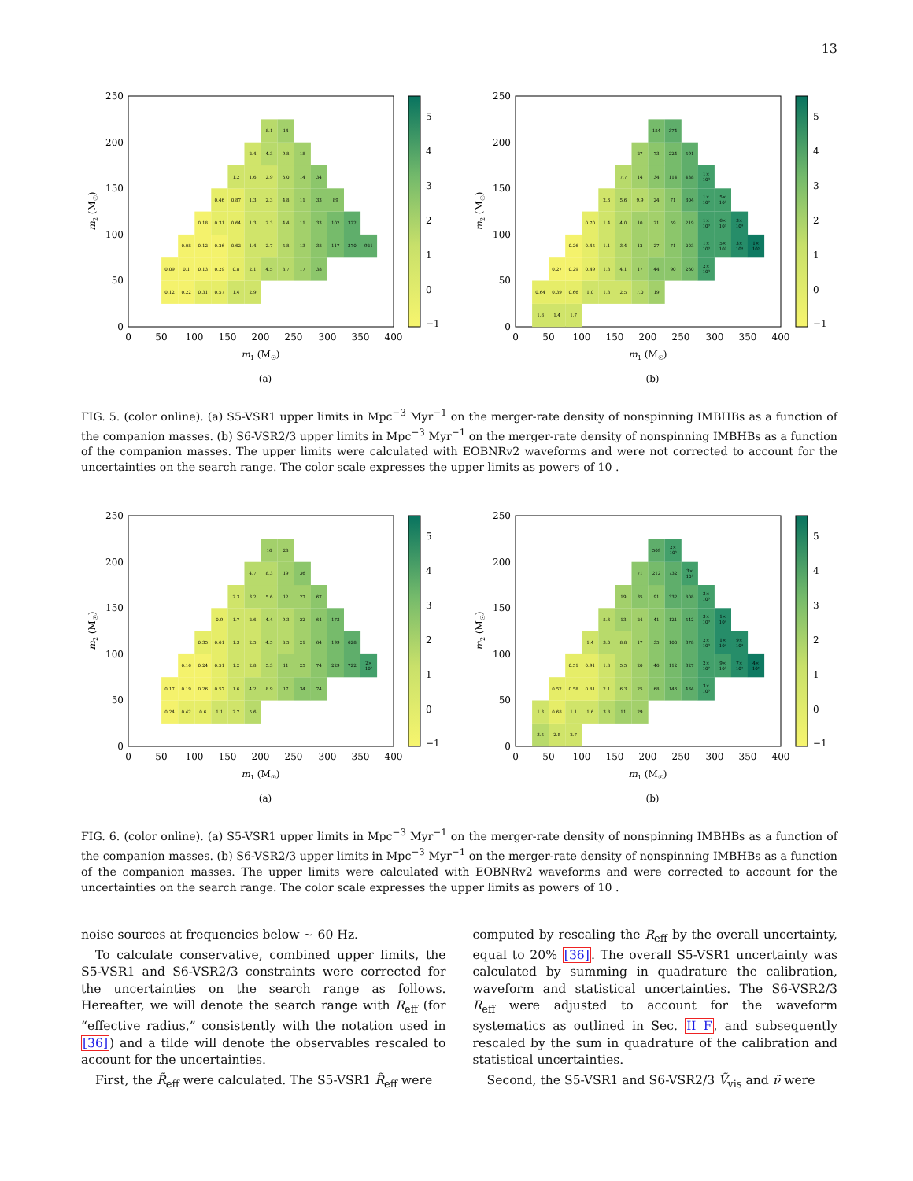13
0.12
0.22
0.31
0.57
1.4
2.9
0.09
0.1
0.13
0.29
0.8
2.1
4.5
8.7
17
38
0.08
0.12
0.26
0.62
1.4
2.7
5.8
13
38
117
370
921
0.18
0.31
0.64
1.3
2.3
4.4
11
33
102
322
0.46
0.87
1.3
2.3
4.8
11
33
89
1.2
1.6
2.9
6.0
14
34
2.4
4.3
9.8
18
8.1
14
0
50
100
150
200
250
300
350
400
0
50
100
150
200
250
m1 (M☉)
m2 (M☉)
5
4
3
2
1
0
−1
(a)
1.8
1.4
1.7
0.64
0.39
0.66
1.0
1.3
2.5
7.0
19
0.27
0.29
0.49
1.3
4.1
17
44
90
260
2×
10³
0.26
0.45
1.1
3.4
12
27
71
203
1×
10³
5×
10³
3×
10⁴
1×
10⁵
0.70
1.4
4.0
10
21
59
219
1×
10³
6×
10³
3×
10⁴
2.6
5.6
9.9
24
71
304
1×
10³
5×
10³
7.7
14
34
114
438
1×
10³
27
73
224
591
154
374
0
50
100
150
200
250
300
350
400
0
50
100
150
200
250
m1 (M☉)
m2 (M☉)
5
4
3
2
1
0
−1
(b)
FIG. 5. (color online). (a) S5-VSR1 upper limits in Mpc<sup>−3</sup> Myr<sup>−1</sup> on the merger-rate density of nonspinning IMBHBs as a function of the companion masses. (b) S6-VSR2/3 upper limits in Mpc<sup>−3</sup> Myr<sup>−1</sup> on the merger-rate density of nonspinning IMBHBs as a function of the companion masses. The upper limits were calculated with EOBNRv2 waveforms and were not corrected to account for the uncertainties on the search range. The color scale expresses the upper limits as powers of 10 .
0.24
0.42
0.6
1.1
2.7
5.6
0.17
0.19
0.26
0.57
1.6
4.2
8.9
17
34
74
0.16
0.24
0.51
1.2
2.8
5.3
11
25
74
229
722
2×
10³
0.35
0.61
1.3
2.5
4.5
8.5
21
64
199
628
0.9
1.7
2.6
4.4
9.3
22
64
173
2.3
3.2
5.6
12
27
67
4.7
8.3
19
36
16
28
0
50
100
150
200
250
300
350
400
0
50
100
150
200
250
m1 (M☉)
m2 (M☉)
5
4
3
2
1
0
−1
(a)
3.5
2.5
2.7
1.3
0.68
1.1
1.6
3.8
11
29
0.52
0.58
0.81
2.1
6.3
25
68
146
434
3×
10³
0.51
0.91
1.8
5.5
20
46
112
327
2×
10³
9×
10³
7×
10⁴
4×
10⁵
1.4
3.0
8.8
17
35
100
378
2×
10³
1×
10⁴
9×
10⁴
5.6
13
24
41
121
542
3×
10³
1×
10⁴
19
35
91
332
808
3×
10³
71
212
732
3×
10³
509
2×
10³
0
50
100
150
200
250
300
350
400
0
50
100
150
200
250
m1 (M☉)
m2 (M☉)
5
4
3
2
1
0
−1
(b)
FIG. 6. (color online). (a) S5-VSR1 upper limits in Mpc<sup>−3</sup> Myr<sup>−1</sup> on the merger-rate density of nonspinning IMBHBs as a function of the companion masses. (b) S6-VSR2/3 upper limits in Mpc<sup>−3</sup> Myr<sup>−1</sup> on the merger-rate density of nonspinning IMBHBs as a function of the companion masses. The upper limits were calculated with EOBNRv2 waveforms and were corrected to account for the uncertainties on the search range. The color scale expresses the upper limits as powers of 10 .
noise sources at frequencies below ∼ 60 Hz.
To calculate conservative, combined upper limits, the S5-VSR1 and S6-VSR2/3 constraints were corrected for the uncertainties on the search range as follows. Hereafter, we will denote the search range with R<sub>eff</sub> (for “effective radius,” consistently with the notation used in [36]) and a tilde will denote the observables rescaled to account for the uncertainties.
First, the R̃<sub>eff</sub> were calculated. The S5-VSR1 R̃<sub>eff</sub> were
computed by rescaling the R<sub>eff</sub> by the overall uncertainty, equal to 20% [36]. The overall S5-VSR1 uncertainty was calculated by summing in quadrature the calibration, waveform and statistical uncertainties. The S6-VSR2/3 R<sub>eff</sub> were adjusted to account for the waveform systematics as outlined in Sec. II F, and subsequently rescaled by the sum in quadrature of the calibration and statistical uncertainties.
Second, the S5-VSR1 and S6-VSR2/3 Ṽ<sub>vis</sub> and ν̃ were